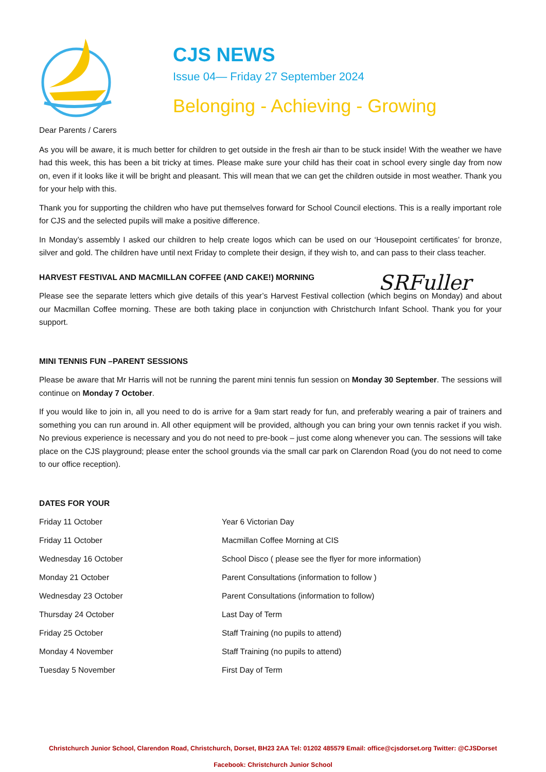CJS NEWS
Issue 04— Friday 27 September 2024
Belonging - Achieving - Growing
Dear Parents / Carers
As you will be aware, it is much better for children to get outside in the fresh air than to be stuck inside! With the weather we have had this week, this has been a bit tricky at times. Please make sure your child has their coat in school every single day from now on, even if it looks like it will be bright and pleasant. This will mean that we can get the children outside in most weather. Thank you for your help with this.
Thank you for supporting the children who have put themselves forward for School Council elections. This is a really important role for CJS and the selected pupils will make a positive difference.
In Monday’s assembly I asked our children to help create logos which can be used on our ‘Housepoint certificates’ for bronze, silver and gold. The children have until next Friday to complete their design, if they wish to, and can pass to their class teacher.
HARVEST FESTIVAL AND MACMILLAN COFFEE (AND CAKE!) MORNING
SRFuller
Please see the separate letters which give details of this year’s Harvest Festival collection (which begins on Monday) and about our Macmillan Coffee morning. These are both taking place in conjunction with Christchurch Infant School. Thank you for your support.
MINI TENNIS FUN –PARENT SESSIONS
Please be aware that Mr Harris will not be running the parent mini tennis fun session on Monday 30 September. The sessions will continue on Monday 7 October.
If you would like to join in, all you need to do is arrive for a 9am start ready for fun, and preferably wearing a pair of trainers and something you can run around in. All other equipment will be provided, although you can bring your own tennis racket if you wish. No previous experience is necessary and you do not need to pre-book – just come along whenever you can. The sessions will take place on the CJS playground; please enter the school grounds via the small car park on Clarendon Road (you do not need to come to our office reception).
DATES FOR YOUR
| Friday 11 October | Year 6 Victorian Day |
| Friday 11 October | Macmillan Coffee Morning at CIS |
| Wednesday 16 October | School Disco ( please see the flyer for more information) |
| Monday 21 October | Parent Consultations (information to follow ) |
| Wednesday 23 October | Parent Consultations (information to follow) |
| Thursday 24 October | Last Day of Term |
| Friday 25 October | Staff Training (no pupils to attend) |
| Monday 4 November | Staff Training (no pupils to attend) |
| Tuesday 5 November | First Day of Term |
Christchurch Junior School, Clarendon Road, Christchurch, Dorset, BH23 2AA Tel: 01202 485579 Email: office@cjsdorset.org Twitter: @CJSDorset
Facebook: Christchurch Junior School